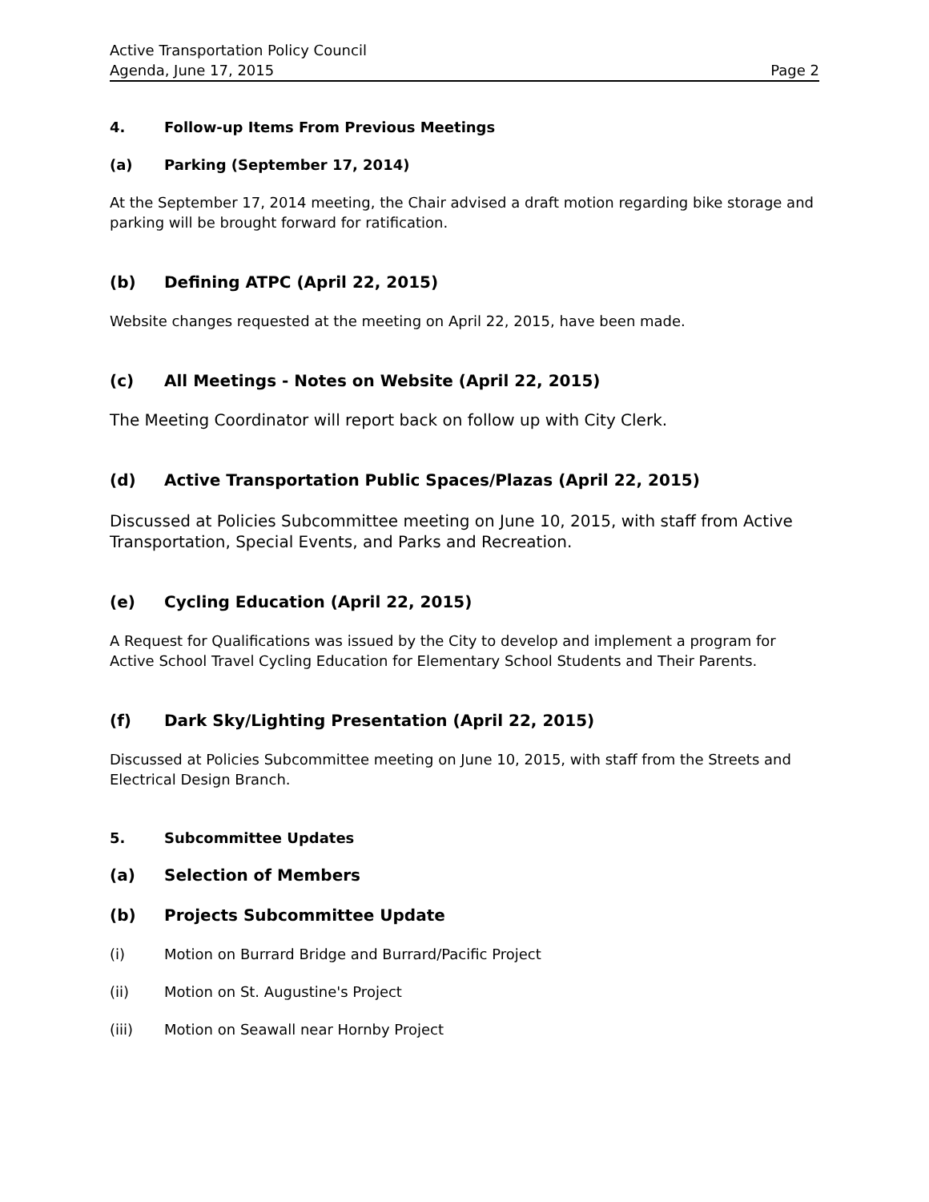Active Transportation Policy Council
Agenda, June 17, 2015 Page 2
4. Follow-up Items From Previous Meetings
(a) Parking (September 17, 2014)
At the September 17, 2014 meeting, the Chair advised a draft motion regarding bike storage and parking will be brought forward for ratification.
(b) Defining ATPC (April 22, 2015)
Website changes requested at the meeting on April 22, 2015, have been made.
(c) All Meetings - Notes on Website (April 22, 2015)
The Meeting Coordinator will report back on follow up with City Clerk.
(d) Active Transportation Public Spaces/Plazas (April 22, 2015)
Discussed at Policies Subcommittee meeting on June 10, 2015, with staff from Active Transportation, Special Events, and Parks and Recreation.
(e) Cycling Education (April 22, 2015)
A Request for Qualifications was issued by the City to develop and implement a program for Active School Travel Cycling Education for Elementary School Students and Their Parents.
(f) Dark Sky/Lighting Presentation (April 22, 2015)
Discussed at Policies Subcommittee meeting on June 10, 2015, with staff from the Streets and Electrical Design Branch.
5. Subcommittee Updates
(a) Selection of Members
(b) Projects Subcommittee Update
(i) Motion on Burrard Bridge and Burrard/Pacific Project
(ii) Motion on St. Augustine's Project
(iii) Motion on Seawall near Hornby Project